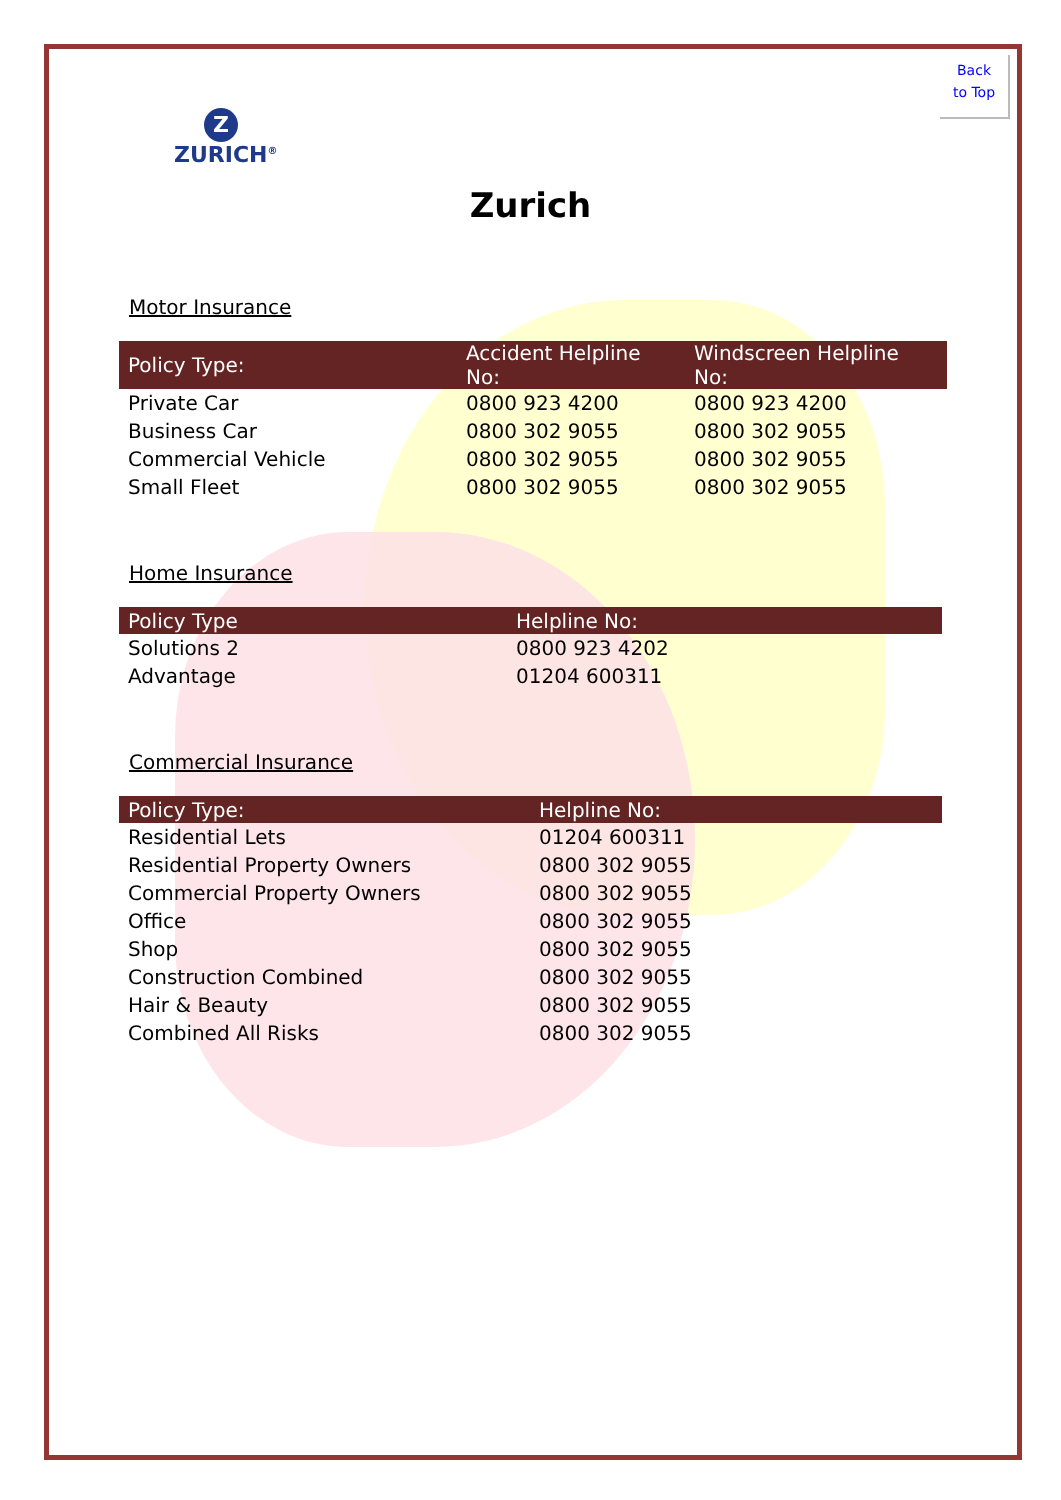Back
to Top
Z
ZURICH<sup>®</sup>
Zurich
Motor Insurance
| Policy Type: | Accident Helpline No: | Windscreen Helpline No: |
| --- | --- | --- |
| Private Car | 0800 923 4200 | 0800 923 4200 |
| Business Car | 0800 302 9055 | 0800 302 9055 |
| Commercial Vehicle | 0800 302 9055 | 0800 302 9055 |
| Small Fleet | 0800 302 9055 | 0800 302 9055 |
Home Insurance
| Policy Type | Helpline No: |
| --- | --- |
| Solutions 2 | 0800 923 4202 |
| Advantage | 01204 600311 |
Commercial Insurance
| Policy Type: | Helpline No: |
| --- | --- |
| Residential Lets | 01204 600311 |
| Residential Property Owners | 0800 302 9055 |
| Commercial Property Owners | 0800 302 9055 |
| Office | 0800 302 9055 |
| Shop | 0800 302 9055 |
| Construction Combined | 0800 302 9055 |
| Hair & Beauty | 0800 302 9055 |
| Combined All Risks | 0800 302 9055 |